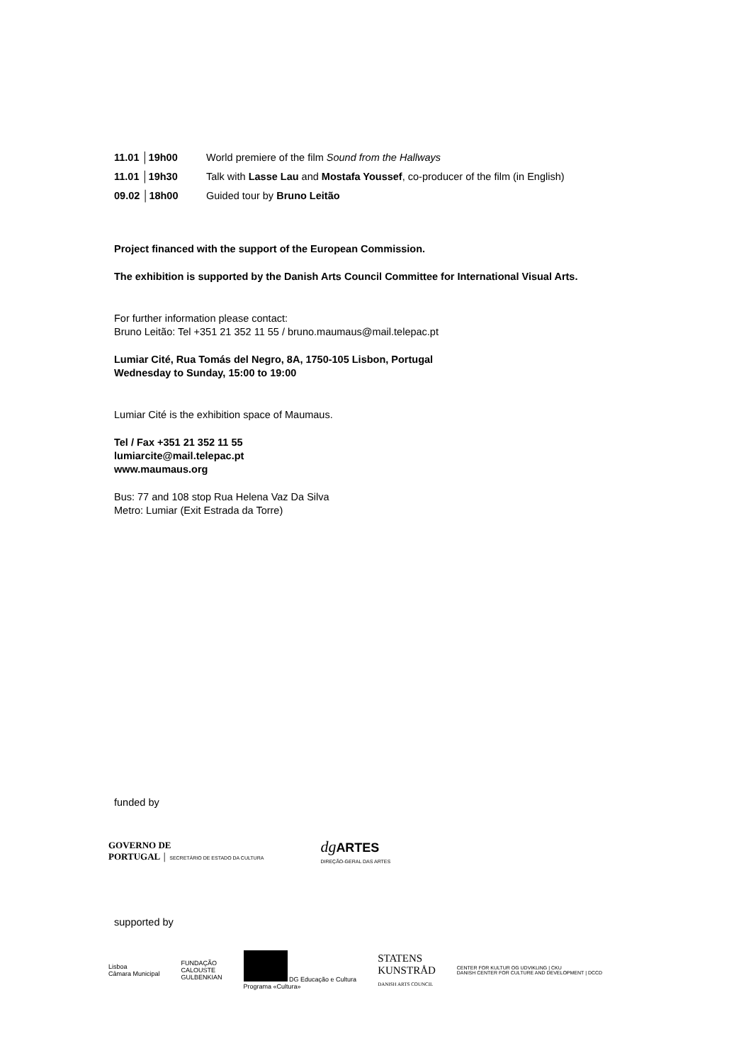11.01 │19h00 World premiere of the film Sound from the Hallways
11.01 │19h30 Talk with Lasse Lau and Mostafa Youssef, co-producer of the film (in English)
09.02 │18h00 Guided tour by Bruno Leitão
Project financed with the support of the European Commission.
The exhibition is supported by the Danish Arts Council Committee for International Visual Arts.
For further information please contact:
Bruno Leitão: Tel +351 21 352 11 55 / bruno.maumaus@mail.telepac.pt
Lumiar Cité, Rua Tomás del Negro, 8A, 1750-105 Lisbon, Portugal
Wednesday to Sunday, 15:00 to 19:00
Lumiar Cité is the exhibition space of Maumaus.
Tel / Fax +351 21 352 11 55
lumiarcite@mail.telepac.pt
www.maumaus.org
Bus: 77 and 108 stop Rua Helena Vaz Da Silva
Metro: Lumiar (Exit Estrada da Torre)
funded by
GOVERNO DE
PORTUGAL │ SECRETÁRIO DE ESTADO DA CULTURA
dg ARTES
DIREÇÃO-GERAL DAS ARTES
supported by
Lisboa
Câmara Municipal
FUNDAÇÃO
CALOUSTE
GULBENKIAN
DG Educação e Cultura
Programa «Cultura»
STATENS
KUNSTRÅD
DANISH ARTS COUNCIL
CENTER FOR KULTUR OG UDVIKLING | CKU
DANISH CENTER FOR CULTURE AND DEVELOPMENT | DCCD